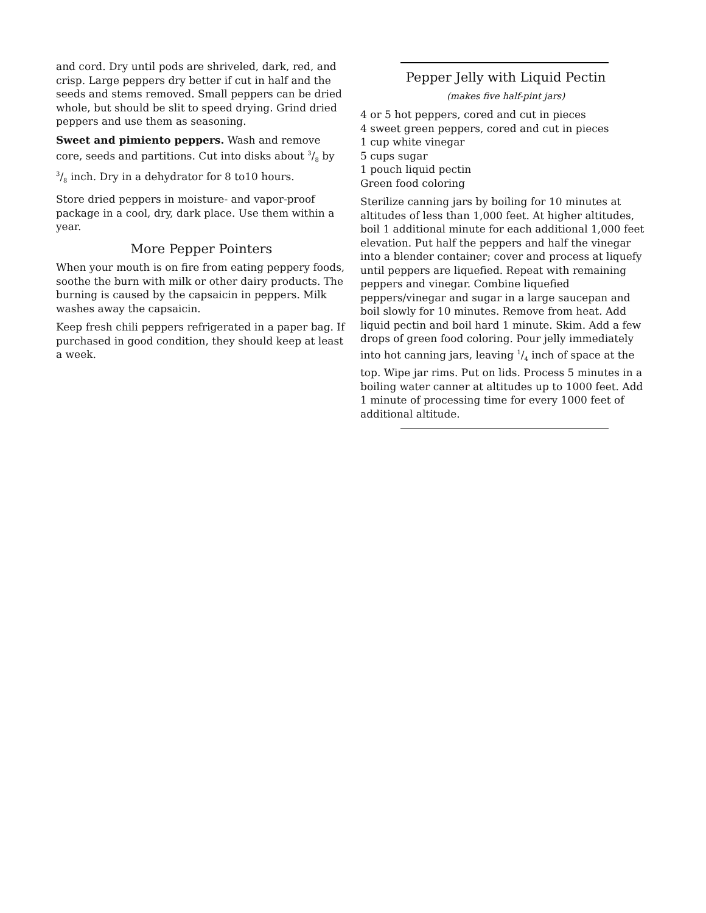and cord. Dry until pods are shriveled, dark, red, and crisp. Large peppers dry better if cut in half and the seeds and stems removed. Small peppers can be dried whole, but should be slit to speed drying. Grind dried peppers and use them as seasoning.
Sweet and pimiento peppers. Wash and remove core, seeds and partitions. Cut into disks about 3/8 by 3/8 inch. Dry in a dehydrator for 8 to10 hours.
Store dried peppers in moisture- and vapor-proof package in a cool, dry, dark place. Use them within a year.
More Pepper Pointers
When your mouth is on fire from eating peppery foods, soothe the burn with milk or other dairy products. The burning is caused by the capsaicin in peppers. Milk washes away the capsaicin.
Keep fresh chili peppers refrigerated in a paper bag. If purchased in good condition, they should keep at least a week.
Pepper Jelly with Liquid Pectin
(makes five half-pint jars)
4 or 5 hot peppers, cored and cut in pieces
4 sweet green peppers, cored and cut in pieces
1 cup white vinegar
5 cups sugar
1 pouch liquid pectin
Green food coloring
Sterilize canning jars by boiling for 10 minutes at altitudes of less than 1,000 feet. At higher altitudes, boil 1 additional minute for each additional 1,000 feet elevation. Put half the peppers and half the vinegar into a blender container; cover and process at liquefy until peppers are liquefied. Repeat with remaining peppers and vinegar. Combine liquefied peppers/vinegar and sugar in a large saucepan and boil slowly for 10 minutes. Remove from heat. Add liquid pectin and boil hard 1 minute. Skim. Add a few drops of green food coloring. Pour jelly immediately into hot canning jars, leaving 1/4 inch of space at the top. Wipe jar rims. Put on lids. Process 5 minutes in a boiling water canner at altitudes up to 1000 feet. Add 1 minute of processing time for every 1000 feet of additional altitude.